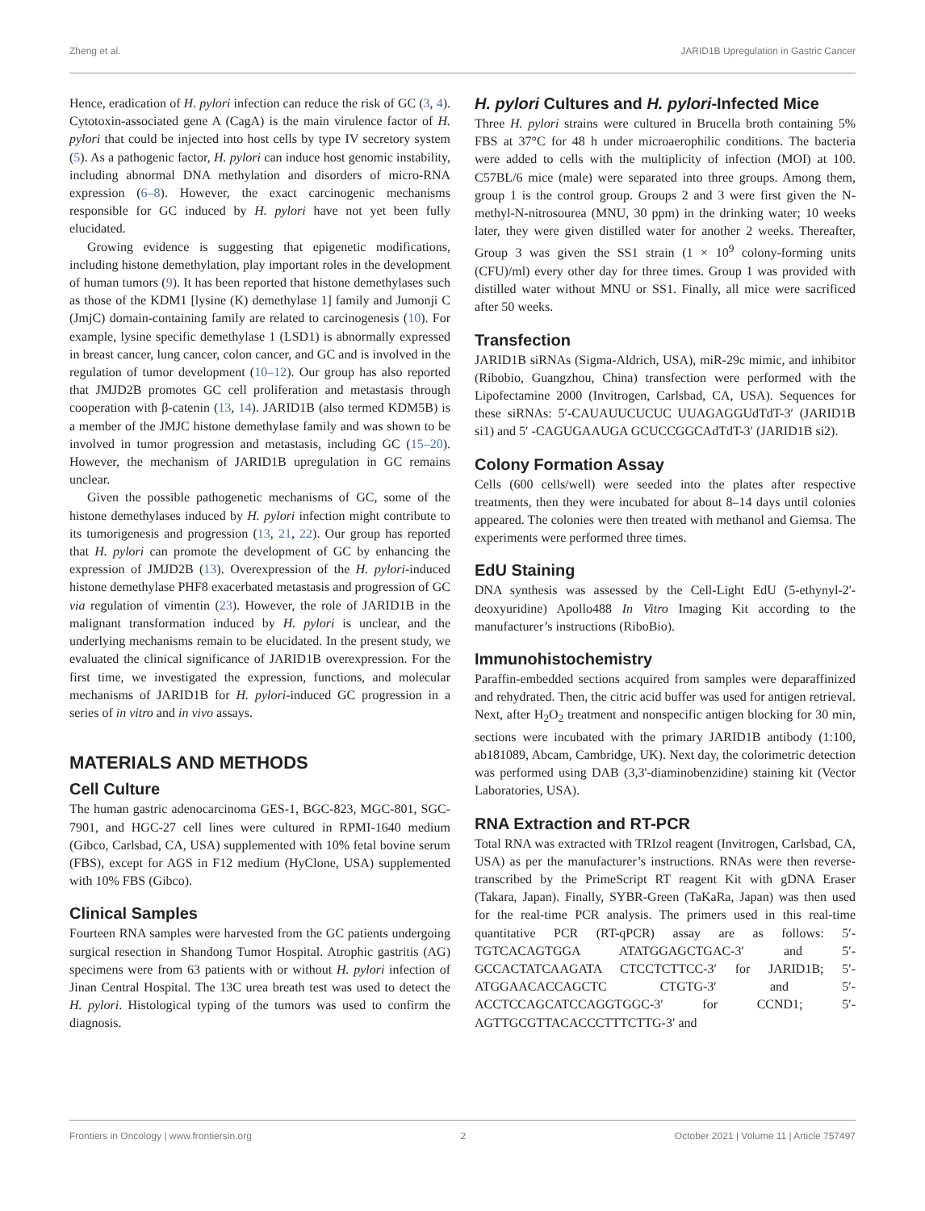Zheng et al. JARID1B Upregulation in Gastric Cancer
Hence, eradication of H. pylori infection can reduce the risk of GC (3, 4). Cytotoxin-associated gene A (CagA) is the main virulence factor of H. pylori that could be injected into host cells by type IV secretory system (5). As a pathogenic factor, H. pylori can induce host genomic instability, including abnormal DNA methylation and disorders of micro-RNA expression (6–8). However, the exact carcinogenic mechanisms responsible for GC induced by H. pylori have not yet been fully elucidated.
Growing evidence is suggesting that epigenetic modifications, including histone demethylation, play important roles in the development of human tumors (9). It has been reported that histone demethylases such as those of the KDM1 [lysine (K) demethylase 1] family and Jumonji C (JmjC) domain-containing family are related to carcinogenesis (10). For example, lysine specific demethylase 1 (LSD1) is abnormally expressed in breast cancer, lung cancer, colon cancer, and GC and is involved in the regulation of tumor development (10–12). Our group has also reported that JMJD2B promotes GC cell proliferation and metastasis through cooperation with β-catenin (13, 14). JARID1B (also termed KDM5B) is a member of the JMJC histone demethylase family and was shown to be involved in tumor progression and metastasis, including GC (15–20). However, the mechanism of JARID1B upregulation in GC remains unclear.
Given the possible pathogenetic mechanisms of GC, some of the histone demethylases induced by H. pylori infection might contribute to its tumorigenesis and progression (13, 21, 22). Our group has reported that H. pylori can promote the development of GC by enhancing the expression of JMJD2B (13). Overexpression of the H. pylori-induced histone demethylase PHF8 exacerbated metastasis and progression of GC via regulation of vimentin (23). However, the role of JARID1B in the malignant transformation induced by H. pylori is unclear, and the underlying mechanisms remain to be elucidated. In the present study, we evaluated the clinical significance of JARID1B overexpression. For the first time, we investigated the expression, functions, and molecular mechanisms of JARID1B for H. pylori-induced GC progression in a series of in vitro and in vivo assays.
MATERIALS AND METHODS
Cell Culture
The human gastric adenocarcinoma GES-1, BGC-823, MGC-801, SGC-7901, and HGC-27 cell lines were cultured in RPMI-1640 medium (Gibco, Carlsbad, CA, USA) supplemented with 10% fetal bovine serum (FBS), except for AGS in F12 medium (HyClone, USA) supplemented with 10% FBS (Gibco).
Clinical Samples
Fourteen RNA samples were harvested from the GC patients undergoing surgical resection in Shandong Tumor Hospital. Atrophic gastritis (AG) specimens were from 63 patients with or without H. pylori infection of Jinan Central Hospital. The 13C urea breath test was used to detect the H. pylori. Histological typing of the tumors was used to confirm the diagnosis.
H. pylori Cultures and H. pylori-Infected Mice
Three H. pylori strains were cultured in Brucella broth containing 5% FBS at 37°C for 48 h under microaerophilic conditions. The bacteria were added to cells with the multiplicity of infection (MOI) at 100. C57BL/6 mice (male) were separated into three groups. Among them, group 1 is the control group. Groups 2 and 3 were first given the N-methyl-N-nitrosourea (MNU, 30 ppm) in the drinking water; 10 weeks later, they were given distilled water for another 2 weeks. Thereafter, Group 3 was given the SS1 strain (1 × 10<sup>9</sup> colony-forming units (CFU)/ml) every other day for three times. Group 1 was provided with distilled water without MNU or SS1. Finally, all mice were sacrificed after 50 weeks.
Transfection
JARID1B siRNAs (Sigma-Aldrich, USA), miR-29c mimic, and inhibitor (Ribobio, Guangzhou, China) transfection were performed with the Lipofectamine 2000 (Invitrogen, Carlsbad, CA, USA). Sequences for these siRNAs: 5′-CAUAUUCUCUC UUAGAGGUdTdT-3′ (JARID1B si1) and 5′ -CAGUGAAUGA GCUCCGGCAdTdT-3′ (JARID1B si2).
Colony Formation Assay
Cells (600 cells/well) were seeded into the plates after respective treatments, then they were incubated for about 8–14 days until colonies appeared. The colonies were then treated with methanol and Giemsa. The experiments were performed three times.
EdU Staining
DNA synthesis was assessed by the Cell-Light EdU (5-ethynyl-2'-deoxyuridine) Apollo488 In Vitro Imaging Kit according to the manufacturer’s instructions (RiboBio).
Immunohistochemistry
Paraffin-embedded sections acquired from samples were deparaffinized and rehydrated. Then, the citric acid buffer was used for antigen retrieval. Next, after H<sub>2</sub>O<sub>2</sub> treatment and nonspecific antigen blocking for 30 min, sections were incubated with the primary JARID1B antibody (1:100, ab181089, Abcam, Cambridge, UK). Next day, the colorimetric detection was performed using DAB (3,3'-diaminobenzidine) staining kit (Vector Laboratories, USA).
RNA Extraction and RT-PCR
Total RNA was extracted with TRIzol reagent (Invitrogen, Carlsbad, CA, USA) as per the manufacturer’s instructions. RNAs were then reverse-transcribed by the PrimeScript RT reagent Kit with gDNA Eraser (Takara, Japan). Finally, SYBR-Green (TaKaRa, Japan) was then used for the real-time PCR analysis. The primers used in this real-time quantitative PCR (RT-qPCR) assay are as follows: 5′-TGTCACAGTGGA ATATGGAGCTGAC-3′ and 5′-GCCACTATCAAGATA CTCCTCTTCC-3′ for JARID1B; 5′-ATGGAACACCAGCTC CTGTG-3′ and 5′-ACCTCCAGCATCCAGGTGGC-3′ for CCND1; 5′-AGTTGCGTTACACCCTTTCTTG-3′ and
Frontiers in Oncology | www.frontiersin.org 2 October 2021 | Volume 11 | Article 757497